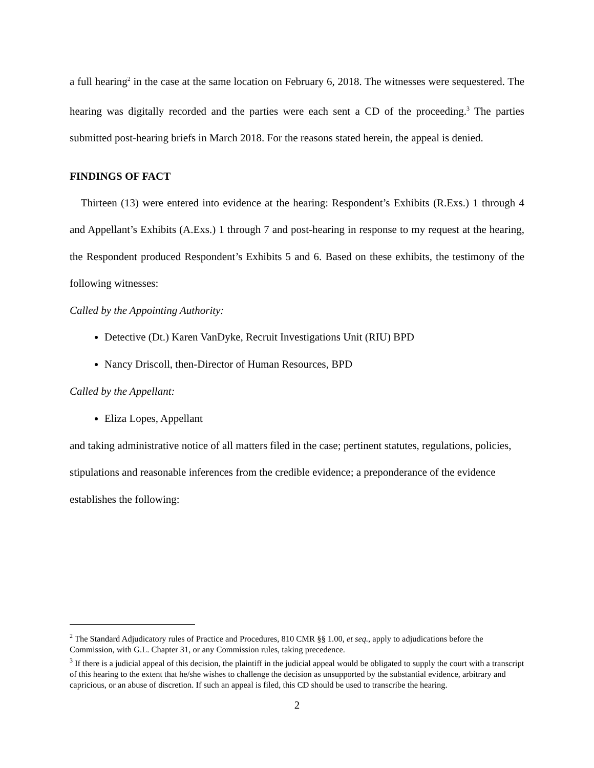a full hearing<sup>2</sup> in the case at the same location on February 6, 2018. The witnesses were sequestered. The hearing was digitally recorded and the parties were each sent a CD of the proceeding.<sup>3</sup> The parties submitted post-hearing briefs in March 2018. For the reasons stated herein, the appeal is denied.
FINDINGS OF FACT
Thirteen (13) were entered into evidence at the hearing: Respondent’s Exhibits (R.Exs.) 1 through 4 and Appellant’s Exhibits (A.Exs.) 1 through 7 and post-hearing in response to my request at the hearing, the Respondent produced Respondent’s Exhibits 5 and 6. Based on these exhibits, the testimony of the following witnesses:
Called by the Appointing Authority:
Detective (Dt.) Karen VanDyke, Recruit Investigations Unit (RIU) BPD
Nancy Driscoll, then-Director of Human Resources, BPD
Called by the Appellant:
Eliza Lopes, Appellant
and taking administrative notice of all matters filed in the case; pertinent statutes, regulations, policies, stipulations and reasonable inferences from the credible evidence; a preponderance of the evidence establishes the following:
<sup>2</sup> The Standard Adjudicatory rules of Practice and Procedures, 810 CMR §§ 1.00, et seq., apply to adjudications before the Commission, with G.L. Chapter 31, or any Commission rules, taking precedence.
<sup>3</sup> If there is a judicial appeal of this decision, the plaintiff in the judicial appeal would be obligated to supply the court with a transcript of this hearing to the extent that he/she wishes to challenge the decision as unsupported by the substantial evidence, arbitrary and capricious, or an abuse of discretion. If such an appeal is filed, this CD should be used to transcribe the hearing.
2